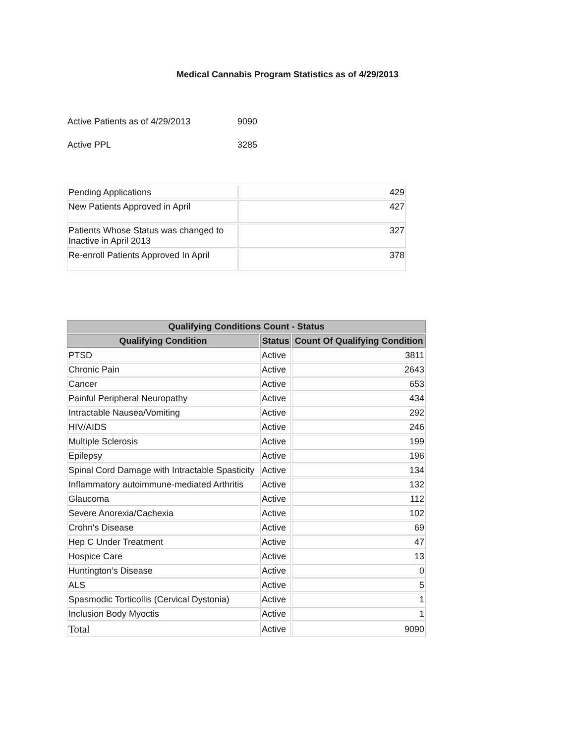Medical Cannabis Program Statistics as of 4/29/2013
Active Patients as of 4/29/2013 9090
Active PPL 3285
| Pending Applications | 429 |
| New Patients Approved in April | 427 |
| Patients Whose Status was changed to Inactive in April 2013 | 327 |
| Re-enroll Patients Approved In April | 378 |
| Qualifying Conditions Count - Status | | |
| --- | --- | --- |
| Qualifying Condition | Status | Count Of Qualifying Condition |
| PTSD | Active | 3811 |
| Chronic Pain | Active | 2643 |
| Cancer | Active | 653 |
| Painful Peripheral Neuropathy | Active | 434 |
| Intractable Nausea/Vomiting | Active | 292 |
| HIV/AIDS | Active | 246 |
| Multiple Sclerosis | Active | 199 |
| Epilepsy | Active | 196 |
| Spinal Cord Damage with Intractable Spasticity | Active | 134 |
| Inflammatory autoimmune-mediated Arthritis | Active | 132 |
| Glaucoma | Active | 112 |
| Severe Anorexia/Cachexia | Active | 102 |
| Crohn's Disease | Active | 69 |
| Hep C Under Treatment | Active | 47 |
| Hospice Care | Active | 13 |
| Huntington’s Disease | Active | 0 |
| ALS | Active | 5 |
| Spasmodic Torticollis (Cervical Dystonia) | Active | 1 |
| Inclusion Body Myoctis | Active | 1 |
| Total | Active | 9090 |